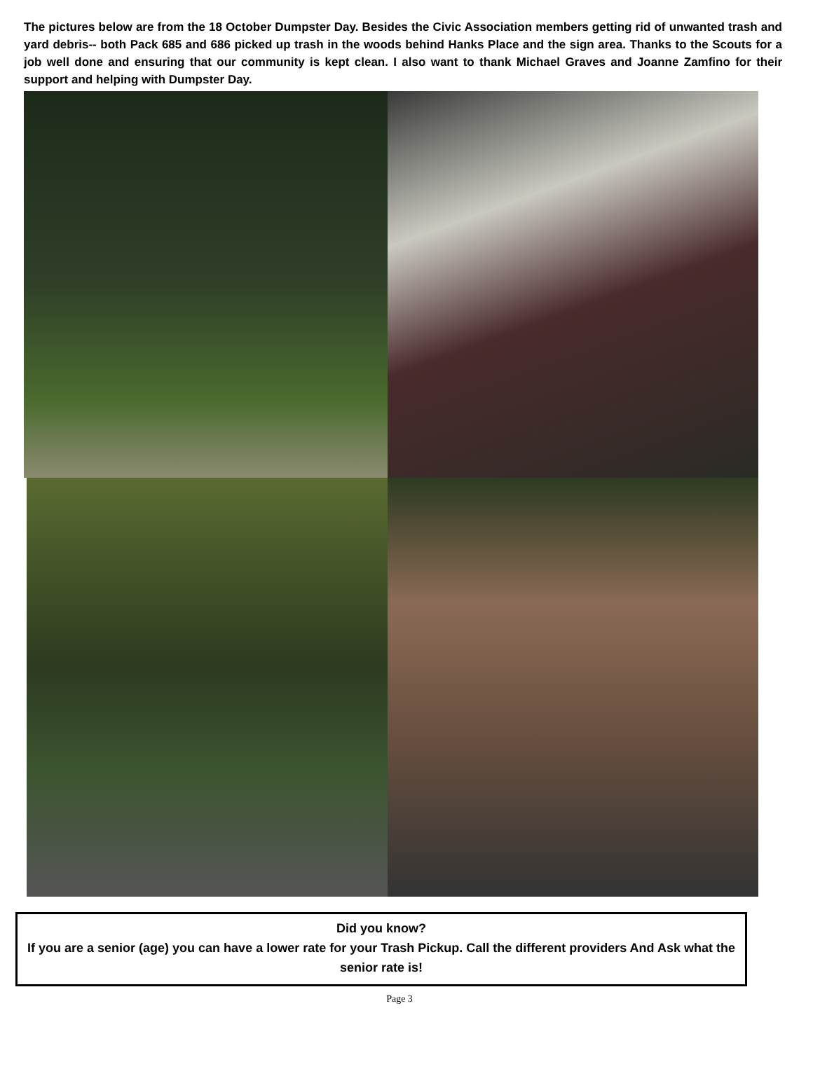The pictures below are from the 18 October Dumpster Day. Besides the Civic Association members getting rid of unwanted trash and yard debris-- both Pack 685 and 686 picked up trash in the woods behind Hanks Place and the sign area. Thanks to the Scouts for a job well done and ensuring that our community is kept clean. I also want to thank Michael Graves and Joanne Zamfino for their support and helping with Dumpster Day.
Did you know?
If you are a senior (age) you can have a lower rate for your Trash Pickup. Call the different providers And Ask what the senior rate is!
Page 3